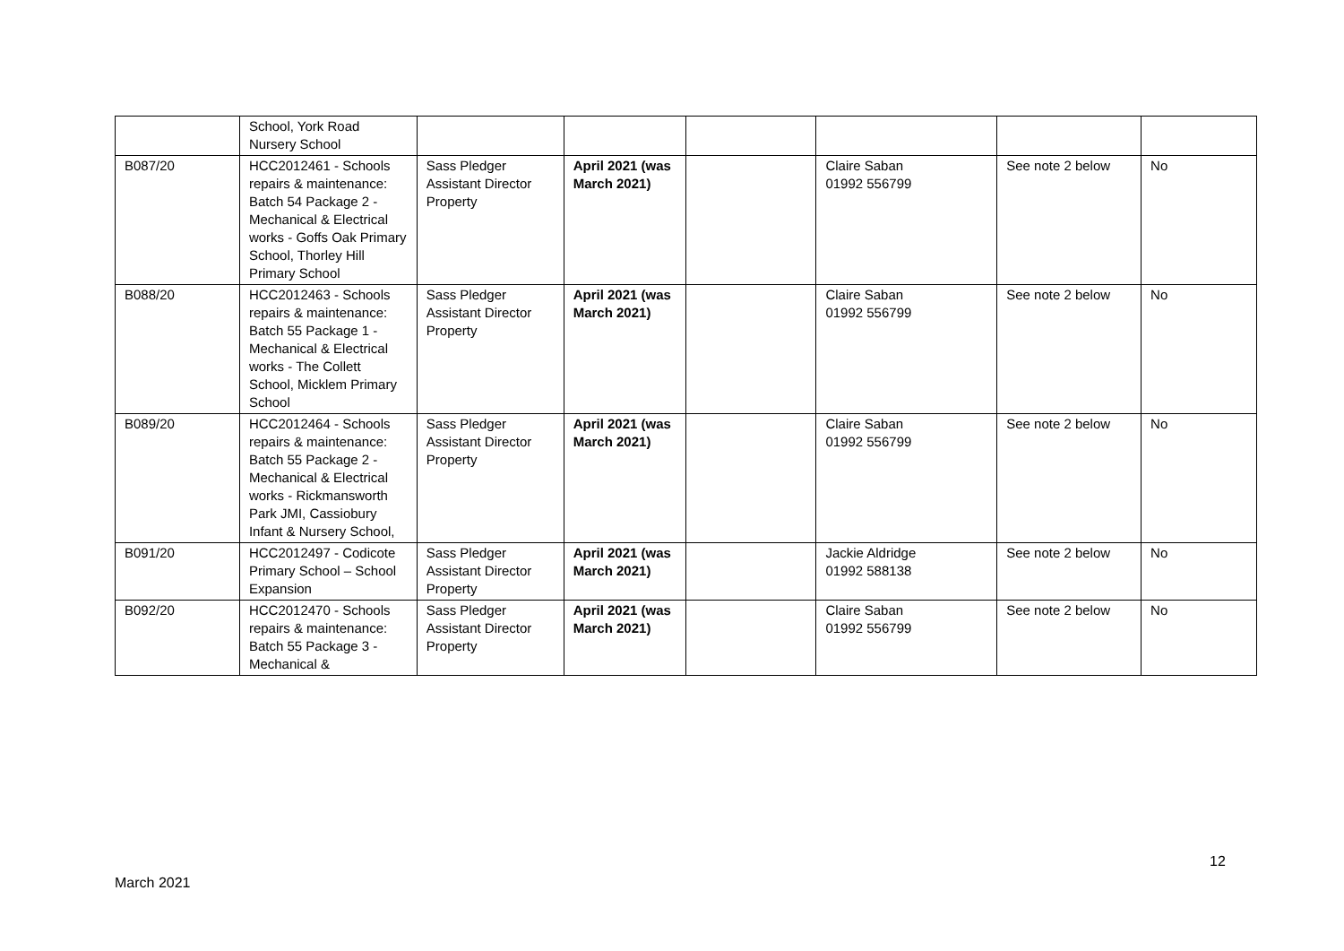| | School, York Road Nursery School | | | | | | |
| B087/20 | HCC2012461 - Schools repairs & maintenance: Batch 54 Package 2 - Mechanical & Electrical works - Goffs Oak Primary School, Thorley Hill Primary School | Sass Pledger Assistant Director Property | April 2021 (was March 2021) | | Claire Saban 01992 556799 | See note 2 below | No |
| B088/20 | HCC2012463 - Schools repairs & maintenance: Batch 55 Package 1 - Mechanical & Electrical works - The Collett School, Micklem Primary School | Sass Pledger Assistant Director Property | April 2021 (was March 2021) | | Claire Saban 01992 556799 | See note 2 below | No |
| B089/20 | HCC2012464 - Schools repairs & maintenance: Batch 55 Package 2 - Mechanical & Electrical works - Rickmansworth Park JMI, Cassiobury Infant & Nursery School, | Sass Pledger Assistant Director Property | April 2021 (was March 2021) | | Claire Saban 01992 556799 | See note 2 below | No |
| B091/20 | HCC2012497 - Codicote Primary School – School Expansion | Sass Pledger Assistant Director Property | April 2021 (was March 2021) | | Jackie Aldridge 01992 588138 | See note 2 below | No |
| B092/20 | HCC2012470 - Schools repairs & maintenance: Batch 55 Package 3 - Mechanical & | Sass Pledger Assistant Director Property | April 2021 (was March 2021) | | Claire Saban 01992 556799 | See note 2 below | No |
12
March 2021